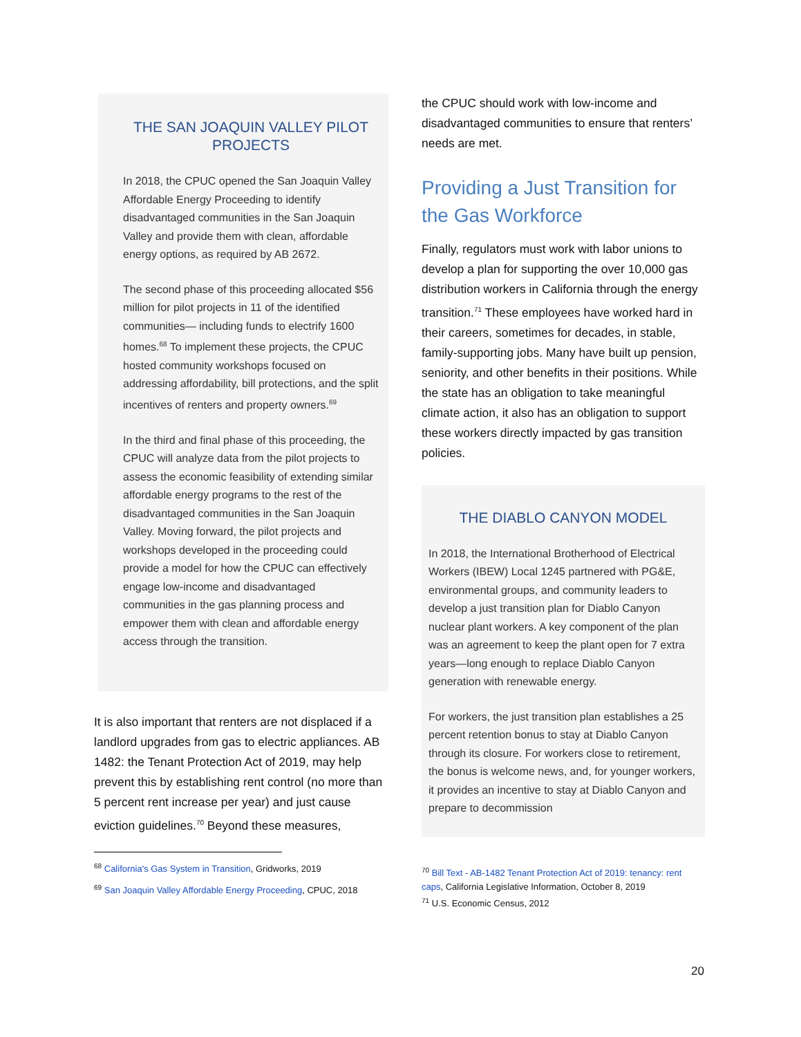THE SAN JOAQUIN VALLEY PILOT PROJECTS
In 2018, the CPUC opened the San Joaquin Valley Affordable Energy Proceeding to identify disadvantaged communities in the San Joaquin Valley and provide them with clean, affordable energy options, as required by AB 2672.
The second phase of this proceeding allocated $56 million for pilot projects in 11 of the identified communities— including funds to electrify 1600 homes.<sup>68</sup> To implement these projects, the CPUC hosted community workshops focused on addressing affordability, bill protections, and the split incentives of renters and property owners.<sup>69</sup>
In the third and final phase of this proceeding, the CPUC will analyze data from the pilot projects to assess the economic feasibility of extending similar affordable energy programs to the rest of the disadvantaged communities in the San Joaquin Valley. Moving forward, the pilot projects and workshops developed in the proceeding could provide a model for how the CPUC can effectively engage low-income and disadvantaged communities in the gas planning process and empower them with clean and affordable energy access through the transition.
It is also important that renters are not displaced if a landlord upgrades from gas to electric appliances. AB 1482: the Tenant Protection Act of 2019, may help prevent this by establishing rent control (no more than 5 percent rent increase per year) and just cause eviction guidelines.<sup>70</sup> Beyond these measures,
<sup>68</sup> California's Gas System in Transition, Gridworks, 2019
<sup>69</sup> San Joaquin Valley Affordable Energy Proceeding, CPUC, 2018
the CPUC should work with low-income and disadvantaged communities to ensure that renters’ needs are met.
Providing a Just Transition for the Gas Workforce
Finally, regulators must work with labor unions to develop a plan for supporting the over 10,000 gas distribution workers in California through the energy transition.<sup>71</sup> These employees have worked hard in their careers, sometimes for decades, in stable, family-supporting jobs. Many have built up pension, seniority, and other benefits in their positions. While the state has an obligation to take meaningful climate action, it also has an obligation to support these workers directly impacted by gas transition policies.
THE DIABLO CANYON MODEL
In 2018, the International Brotherhood of Electrical Workers (IBEW) Local 1245 partnered with PG&E, environmental groups, and community leaders to develop a just transition plan for Diablo Canyon nuclear plant workers. A key component of the plan was an agreement to keep the plant open for 7 extra years—long enough to replace Diablo Canyon generation with renewable energy.
For workers, the just transition plan establishes a 25 percent retention bonus to stay at Diablo Canyon through its closure. For workers close to retirement, the bonus is welcome news, and, for younger workers, it provides an incentive to stay at Diablo Canyon and prepare to decommission
<sup>70</sup> Bill Text - AB-1482 Tenant Protection Act of 2019: tenancy: rent caps, California Legislative Information, October 8, 2019
<sup>71</sup> U.S. Economic Census, 2012
20